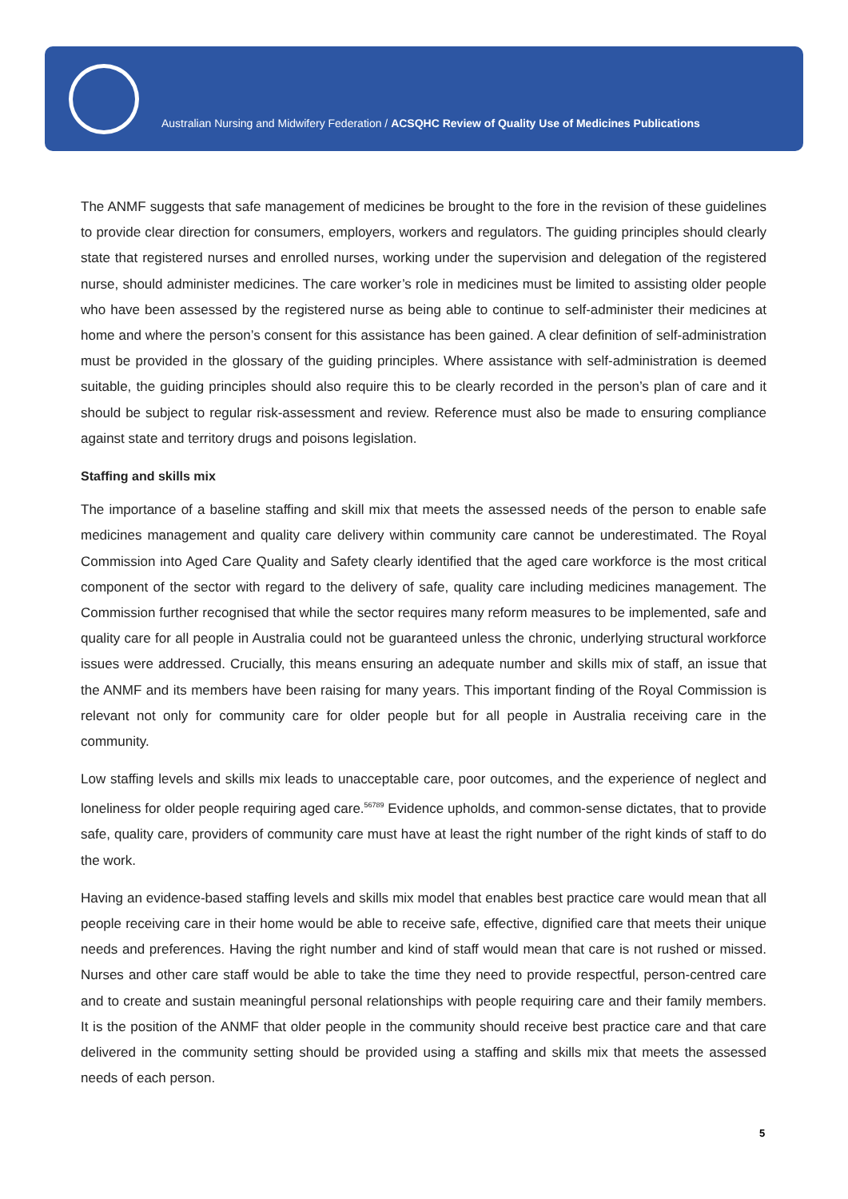Australian Nursing and Midwifery Federation / ACSQHC Review of Quality Use of Medicines Publications
The ANMF suggests that safe management of medicines be brought to the fore in the revision of these guidelines to provide clear direction for consumers, employers, workers and regulators. The guiding principles should clearly state that registered nurses and enrolled nurses, working under the supervision and delegation of the registered nurse, should administer medicines. The care worker’s role in medicines must be limited to assisting older people who have been assessed by the registered nurse as being able to continue to self-administer their medicines at home and where the person’s consent for this assistance has been gained. A clear definition of self-administration must be provided in the glossary of the guiding principles. Where assistance with self-administration is deemed suitable, the guiding principles should also require this to be clearly recorded in the person’s plan of care and it should be subject to regular risk-assessment and review. Reference must also be made to ensuring compliance against state and territory drugs and poisons legislation.
Staffing and skills mix
The importance of a baseline staffing and skill mix that meets the assessed needs of the person to enable safe medicines management and quality care delivery within community care cannot be underestimated. The Royal Commission into Aged Care Quality and Safety clearly identified that the aged care workforce is the most critical component of the sector with regard to the delivery of safe, quality care including medicines management. The Commission further recognised that while the sector requires many reform measures to be implemented, safe and quality care for all people in Australia could not be guaranteed unless the chronic, underlying structural workforce issues were addressed. Crucially, this means ensuring an adequate number and skills mix of staff, an issue that the ANMF and its members have been raising for many years. This important finding of the Royal Commission is relevant not only for community care for older people but for all people in Australia receiving care in the community.
Low staffing levels and skills mix leads to unacceptable care, poor outcomes, and the experience of neglect and loneliness for older people requiring aged care.<sup>56789</sup> Evidence upholds, and common-sense dictates, that to provide safe, quality care, providers of community care must have at least the right number of the right kinds of staff to do the work.
Having an evidence-based staffing levels and skills mix model that enables best practice care would mean that all people receiving care in their home would be able to receive safe, effective, dignified care that meets their unique needs and preferences. Having the right number and kind of staff would mean that care is not rushed or missed. Nurses and other care staff would be able to take the time they need to provide respectful, person-centred care and to create and sustain meaningful personal relationships with people requiring care and their family members. It is the position of the ANMF that older people in the community should receive best practice care and that care delivered in the community setting should be provided using a staffing and skills mix that meets the assessed needs of each person.
5